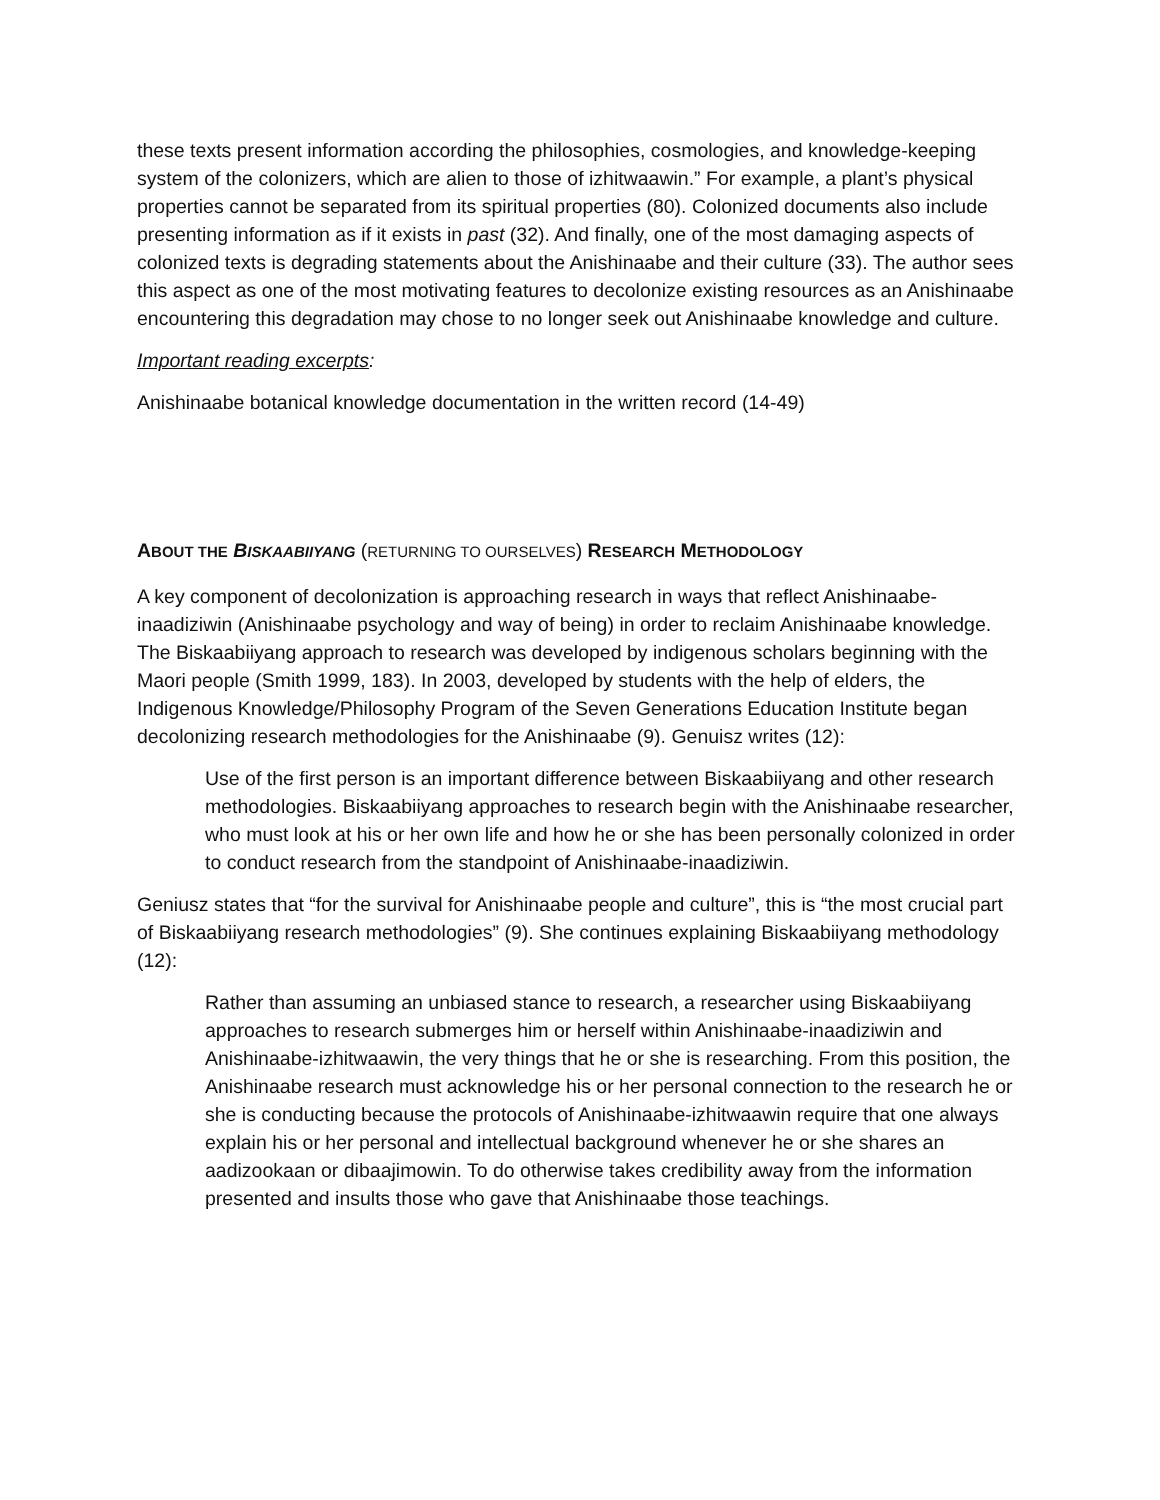these texts present information according the philosophies, cosmologies, and knowledge-keeping system of the colonizers, which are alien to those of izhitwaawin.” For example, a plant’s physical properties cannot be separated from its spiritual properties (80). Colonized documents also include presenting information as if it exists in past (32). And finally, one of the most damaging aspects of colonized texts is degrading statements about the Anishinaabe and their culture (33). The author sees this aspect as one of the most motivating features to decolonize existing resources as an Anishinaabe encountering this degradation may chose to no longer seek out Anishinaabe knowledge and culture.
Important reading excerpts:
Anishinaabe botanical knowledge documentation in the written record (14-49)
ABOUT THE BISKAABIIYANG (RETURNING TO OURSELVES) RESEARCH METHODOLOGY
A key component of decolonization is approaching research in ways that reflect Anishinaabe-inaadiziwin (Anishinaabe psychology and way of being) in order to reclaim Anishinaabe knowledge. The Biskaabiiyang approach to research was developed by indigenous scholars beginning with the Maori people (Smith 1999, 183). In 2003, developed by students with the help of elders, the Indigenous Knowledge/Philosophy Program of the Seven Generations Education Institute began decolonizing research methodologies for the Anishinaabe (9). Genuisz writes (12):
Use of the first person is an important difference between Biskaabiiyang and other research methodologies. Biskaabiiyang approaches to research begin with the Anishinaabe researcher, who must look at his or her own life and how he or she has been personally colonized in order to conduct research from the standpoint of Anishinaabe-inaadiziwin.
Geniusz states that “for the survival for Anishinaabe people and culture”, this is “the most crucial part of Biskaabiiyang research methodologies” (9). She continues explaining Biskaabiiyang methodology (12):
Rather than assuming an unbiased stance to research, a researcher using Biskaabiiyang approaches to research submerges him or herself within Anishinaabe-inaadiziwin and Anishinaabe-izhitwaawin, the very things that he or she is researching. From this position, the Anishinaabe research must acknowledge his or her personal connection to the research he or she is conducting because the protocols of Anishinaabe-izhitwaawin require that one always explain his or her personal and intellectual background whenever he or she shares an aadizookaan or dibaajimowin. To do otherwise takes credibility away from the information presented and insults those who gave that Anishinaabe those teachings.